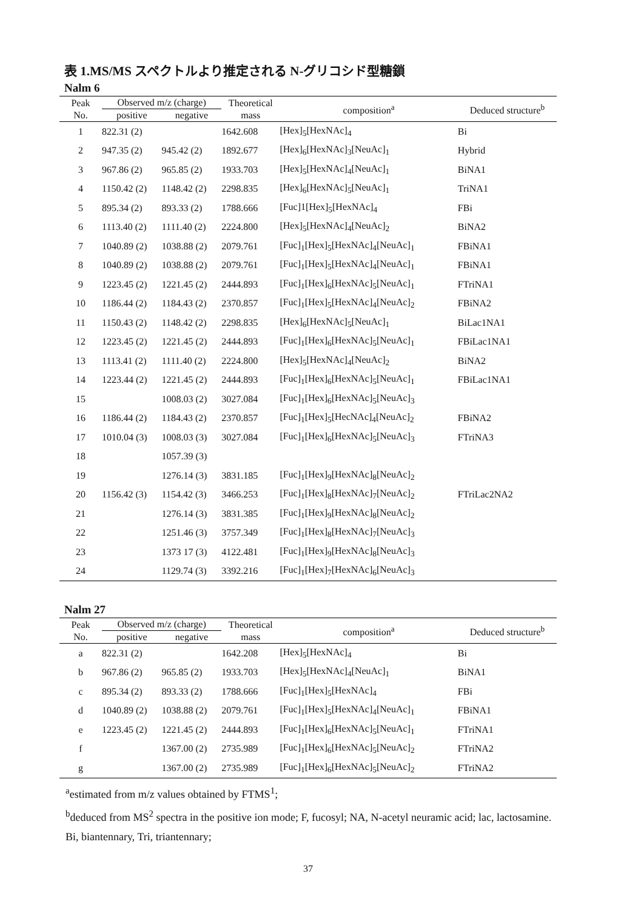表 1.MS/MS スペクトルより推定される N-グリコシド型糖鎖
Nalm 6
| Peak No. | Observed m/z (charge) | | Theoretical mass | composition<sup>a</sup> | Deduced structure<sup>b</sup> |
| --- | --- | --- | --- | --- | --- |
| | positive | negative | | | |
| 1 | 822.31 (2) | | 1642.608 | [Hex]<sub>5</sub>[HexNAc]<sub>4</sub> | Bi |
| 2 | 947.35 (2) | 945.42 (2) | 1892.677 | [Hex]<sub>6</sub>[HexNAc]<sub>3</sub>[NeuAc]<sub>1</sub> | Hybrid |
| 3 | 967.86 (2) | 965.85 (2) | 1933.703 | [Hex]<sub>5</sub>[HexNAc]<sub>4</sub>[NeuAc]<sub>1</sub> | BiNA1 |
| 4 | 1150.42 (2) | 1148.42 (2) | 2298.835 | [Hex]<sub>6</sub>[HexNAc]<sub>5</sub>[NeuAc]<sub>1</sub> | TriNA1 |
| 5 | 895.34 (2) | 893.33 (2) | 1788.666 | [Fuc]1[Hex]<sub>5</sub>[HexNAc]<sub>4</sub> | FBi |
| 6 | 1113.40 (2) | 1111.40 (2) | 2224.800 | [Hex]<sub>5</sub>[HexNAc]<sub>4</sub>[NeuAc]<sub>2</sub> | BiNA2 |
| 7 | 1040.89 (2) | 1038.88 (2) | 2079.761 | [Fuc]<sub>1</sub>[Hex]<sub>5</sub>[HexNAc]<sub>4</sub>[NeuAc]<sub>1</sub> | FBiNA1 |
| 8 | 1040.89 (2) | 1038.88 (2) | 2079.761 | [Fuc]<sub>1</sub>[Hex]<sub>5</sub>[HexNAc]<sub>4</sub>[NeuAc]<sub>1</sub> | FBiNA1 |
| 9 | 1223.45 (2) | 1221.45 (2) | 2444.893 | [Fuc]<sub>1</sub>[Hex]<sub>6</sub>[HexNAc]<sub>5</sub>[NeuAc]<sub>1</sub> | FTriNA1 |
| 10 | 1186.44 (2) | 1184.43 (2) | 2370.857 | [Fuc]<sub>1</sub>[Hex]<sub>5</sub>[HexNAc]<sub>4</sub>[NeuAc]<sub>2</sub> | FBiNA2 |
| 11 | 1150.43 (2) | 1148.42 (2) | 2298.835 | [Hex]<sub>6</sub>[HexNAc]<sub>5</sub>[NeuAc]<sub>1</sub> | BiLac1NA1 |
| 12 | 1223.45 (2) | 1221.45 (2) | 2444.893 | [Fuc]<sub>1</sub>[Hex]<sub>6</sub>[HexNAc]<sub>5</sub>[NeuAc]<sub>1</sub> | FBiLac1NA1 |
| 13 | 1113.41 (2) | 1111.40 (2) | 2224.800 | [Hex]<sub>5</sub>[HexNAc]<sub>4</sub>[NeuAc]<sub>2</sub> | BiNA2 |
| 14 | 1223.44 (2) | 1221.45 (2) | 2444.893 | [Fuc]<sub>1</sub>[Hex]<sub>6</sub>[HexNAc]<sub>5</sub>[NeuAc]<sub>1</sub> | FBiLac1NA1 |
| 15 | | 1008.03 (2) | 3027.084 | [Fuc]<sub>1</sub>[Hex]<sub>6</sub>[HexNAc]<sub>5</sub>[NeuAc]<sub>3</sub> | |
| 16 | 1186.44 (2) | 1184.43 (2) | 2370.857 | [Fuc]<sub>1</sub>[Hex]<sub>5</sub>[HecNAc]<sub>4</sub>[NeuAc]<sub>2</sub> | FBiNA2 |
| 17 | 1010.04 (3) | 1008.03 (3) | 3027.084 | [Fuc]<sub>1</sub>[Hex]<sub>6</sub>[HexNAc]<sub>5</sub>[NeuAc]<sub>3</sub> | FTriNA3 |
| 18 | | 1057.39 (3) | | | |
| 19 | | 1276.14 (3) | 3831.185 | [Fuc]<sub>1</sub>[Hex]<sub>9</sub>[HexNAc]<sub>8</sub>[NeuAc]<sub>2</sub> | |
| 20 | 1156.42 (3) | 1154.42 (3) | 3466.253 | [Fuc]<sub>1</sub>[Hex]<sub>8</sub>[HexNAc]<sub>7</sub>[NeuAc]<sub>2</sub> | FTriLac2NA2 |
| 21 | | 1276.14 (3) | 3831.385 | [Fuc]<sub>1</sub>[Hex]<sub>9</sub>[HexNAc]<sub>8</sub>[NeuAc]<sub>2</sub> | |
| 22 | | 1251.46 (3) | 3757.349 | [Fuc]<sub>1</sub>[Hex]<sub>8</sub>[HexNAc]<sub>7</sub>[NeuAc]<sub>3</sub> | |
| 23 | | 1373 17 (3) | 4122.481 | [Fuc]<sub>1</sub>[Hex]<sub>9</sub>[HexNAc]<sub>8</sub>[NeuAc]<sub>3</sub> | |
| 24 | | 1129.74 (3) | 3392.216 | [Fuc]<sub>1</sub>[Hex]<sub>7</sub>[HexNAc]<sub>6</sub>[NeuAc]<sub>3</sub> | |
Nalm 27
| Peak No. | Observed m/z (charge) | | Theoretical mass | composition<sup>a</sup> | Deduced structure<sup>b</sup> |
| --- | --- | --- | --- | --- | --- |
| | positive | negative | | | |
| a | 822.31 (2) | | 1642.208 | [Hex]<sub>5</sub>[HexNAc]<sub>4</sub> | Bi |
| b | 967.86 (2) | 965.85 (2) | 1933.703 | [Hex]<sub>5</sub>[HexNAc]<sub>4</sub>[NeuAc]<sub>1</sub> | BiNA1 |
| c | 895.34 (2) | 893.33 (2) | 1788.666 | [Fuc]<sub>1</sub>[Hex]<sub>5</sub>[HexNAc]<sub>4</sub> | FBi |
| d | 1040.89 (2) | 1038.88 (2) | 2079.761 | [Fuc]<sub>1</sub>[Hex]<sub>5</sub>[HexNAc]<sub>4</sub>[NeuAc]<sub>1</sub> | FBiNA1 |
| e | 1223.45 (2) | 1221.45 (2) | 2444.893 | [Fuc]<sub>1</sub>[Hex]<sub>6</sub>[HexNAc]<sub>5</sub>[NeuAc]<sub>1</sub> | FTriNA1 |
| f | | 1367.00 (2) | 2735.989 | [Fuc]<sub>1</sub>[Hex]<sub>6</sub>[HexNAc]<sub>5</sub>[NeuAc]<sub>2</sub> | FTriNA2 |
| g | | 1367.00 (2) | 2735.989 | [Fuc]<sub>1</sub>[Hex]<sub>6</sub>[HexNAc]<sub>5</sub>[NeuAc]<sub>2</sub> | FTriNA2 |
<sup>a</sup> estimated from m/z values obtained by FTMS<sup>1</sup>;
<sup>b</sup> deduced from MS<sup>2</sup> spectra in the positive ion mode; F, fucosyl; NA, N-acetyl neuramic acid; lac, lactosamine. Bi, biantennary, Tri, triantennary;
37